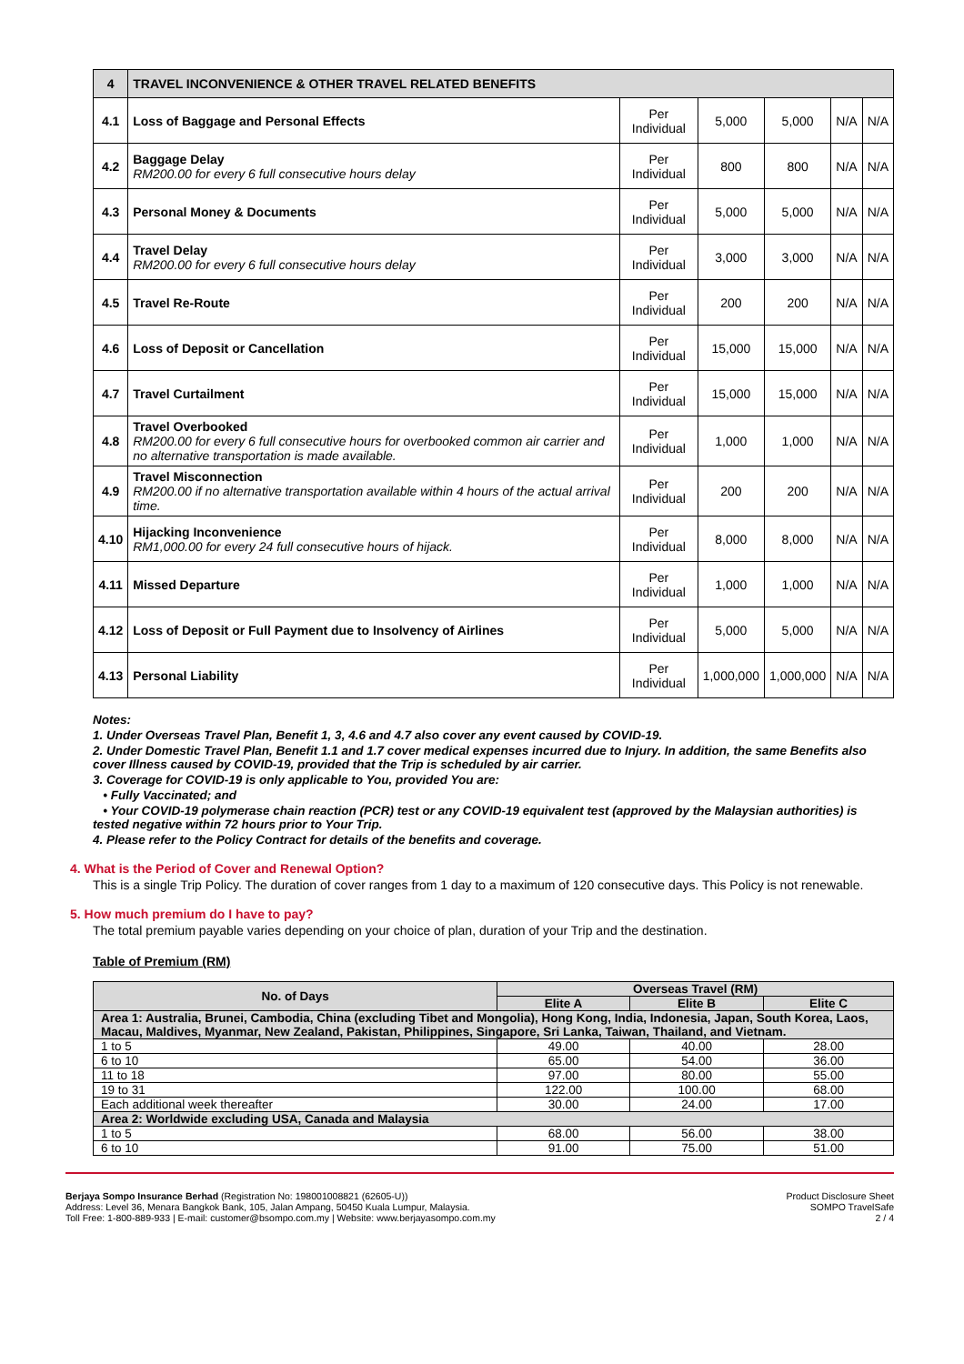| 4 | TRAVEL INCONVENIENCE & OTHER TRAVEL RELATED BENEFITS | | | | | |
| 4.1 | Loss of Baggage and Personal Effects | Per Individual | 5,000 | 5,000 | N/A | N/A |
| 4.2 | Baggage Delay RM200.00 for every 6 full consecutive hours delay | Per Individual | 800 | 800 | N/A | N/A |
| 4.3 | Personal Money & Documents | Per Individual | 5,000 | 5,000 | N/A | N/A |
| 4.4 | Travel Delay RM200.00 for every 6 full consecutive hours delay | Per Individual | 3,000 | 3,000 | N/A | N/A |
| 4.5 | Travel Re-Route | Per Individual | 200 | 200 | N/A | N/A |
| 4.6 | Loss of Deposit or Cancellation | Per Individual | 15,000 | 15,000 | N/A | N/A |
| 4.7 | Travel Curtailment | Per Individual | 15,000 | 15,000 | N/A | N/A |
| 4.8 | Travel Overbooked RM200.00 for every 6 full consecutive hours for overbooked common air carrier and no alternative transportation is made available. | Per Individual | 1,000 | 1,000 | N/A | N/A |
| 4.9 | Travel Misconnection RM200.00 if no alternative transportation available within 4 hours of the actual arrival time. | Per Individual | 200 | 200 | N/A | N/A |
| 4.10 | Hijacking Inconvenience RM1,000.00 for every 24 full consecutive hours of hijack. | Per Individual | 8,000 | 8,000 | N/A | N/A |
| 4.11 | Missed Departure | Per Individual | 1,000 | 1,000 | N/A | N/A |
| 4.12 | Loss of Deposit or Full Payment due to Insolvency of Airlines | Per Individual | 5,000 | 5,000 | N/A | N/A |
| 4.13 | Personal Liability | Per Individual | 1,000,000 | 1,000,000 | N/A | N/A |
Notes:
1. Under Overseas Travel Plan, Benefit 1, 3, 4.6 and 4.7 also cover any event caused by COVID-19.
2. Under Domestic Travel Plan, Benefit 1.1 and 1.7 cover medical expenses incurred due to Injury. In addition, the same Benefits also cover Illness caused by COVID-19, provided that the Trip is scheduled by air carrier.
3. Coverage for COVID-19 is only applicable to You, provided You are:
• Fully Vaccinated; and
• Your COVID-19 polymerase chain reaction (PCR) test or any COVID-19 equivalent test (approved by the Malaysian authorities) is tested negative within 72 hours prior to Your Trip.
4. Please refer to the Policy Contract for details of the benefits and coverage.
4. What is the Period of Cover and Renewal Option?
This is a single Trip Policy. The duration of cover ranges from 1 day to a maximum of 120 consecutive days. This Policy is not renewable.
5. How much premium do I have to pay?
The total premium payable varies depending on your choice of plan, duration of your Trip and the destination.
Table of Premium (RM)
| No. of Days | Overseas Travel (RM) | | |
| --- | --- | --- | --- |
| | Elite A | Elite B | Elite C |
| Area 1: Australia, Brunei, Cambodia, China (excluding Tibet and Mongolia), Hong Kong, India, Indonesia, Japan, South Korea, Laos, Macau, Maldives, Myanmar, New Zealand, Pakistan, Philippines, Singapore, Sri Lanka, Taiwan, Thailand, and Vietnam. | | | |
| 1 to 5 | 49.00 | 40.00 | 28.00 |
| 6 to 10 | 65.00 | 54.00 | 36.00 |
| 11 to 18 | 97.00 | 80.00 | 55.00 |
| 19 to 31 | 122.00 | 100.00 | 68.00 |
| Each additional week thereafter | 30.00 | 24.00 | 17.00 |
| Area 2: Worldwide excluding USA, Canada and Malaysia | | | |
| 1 to 5 | 68.00 | 56.00 | 38.00 |
| 6 to 10 | 91.00 | 75.00 | 51.00 |
Berjaya Sompo Insurance Berhad (Registration No: 198001008821 (62605-U))
Address: Level 36, Menara Bangkok Bank, 105, Jalan Ampang, 50450 Kuala Lumpur, Malaysia.
Toll Free: 1-800-889-933 | E-mail: customer@bsompo.com.my | Website: www.berjayasompo.com.my
Product Disclosure Sheet
SOMPO TravelSafe
2 / 4